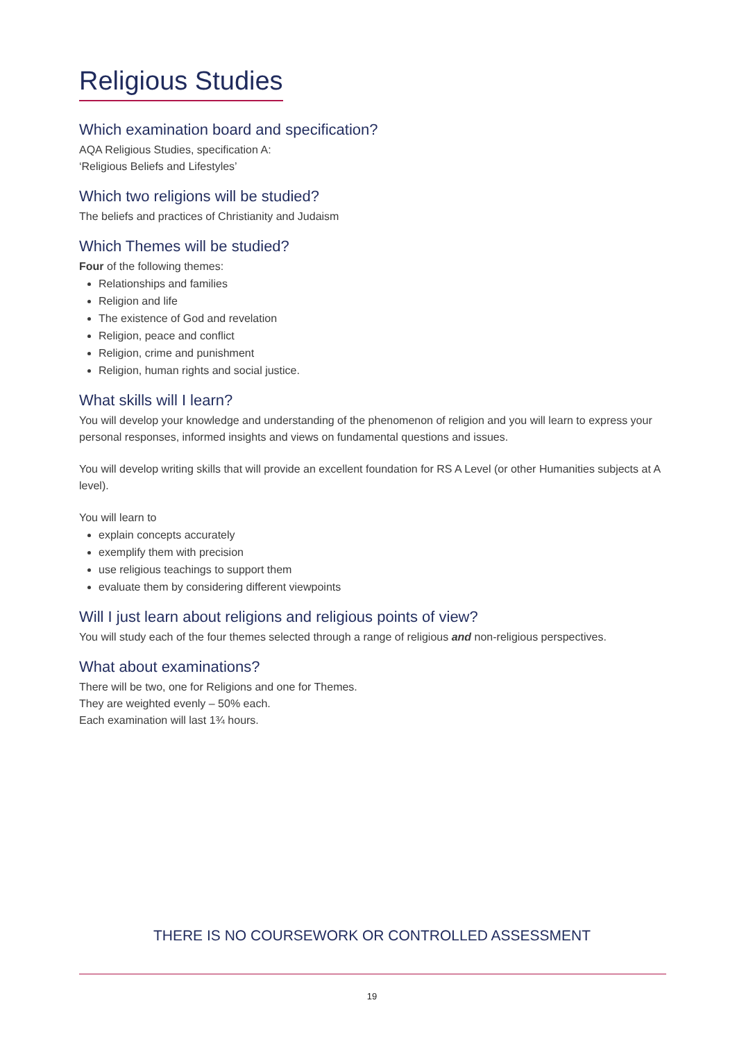Religious Studies
Which examination board and specification?
AQA Religious Studies, specification A:
‘Religious Beliefs and Lifestyles’
Which two religions will be studied?
The beliefs and practices of Christianity and Judaism
Which Themes will be studied?
Four of the following themes:
Relationships and families
Religion and life
The existence of God and revelation
Religion, peace and conflict
Religion, crime and punishment
Religion, human rights and social justice.
What skills will I learn?
You will develop your knowledge and understanding of the phenomenon of religion and you will learn to express your personal responses, informed insights and views on fundamental questions and issues.
You will develop writing skills that will provide an excellent foundation for RS A Level (or other Humanities subjects at A level).
You will learn to
explain concepts accurately
exemplify them with precision
use religious teachings to support them
evaluate them by considering different viewpoints
Will I just learn about religions and religious points of view?
You will study each of the four themes selected through a range of religious and non-religious perspectives.
What about examinations?
There will be two, one for Religions and one for Themes.
They are weighted evenly – 50% each.
Each examination will last 1¾ hours.
THERE IS NO COURSEWORK OR CONTROLLED ASSESSMENT
19